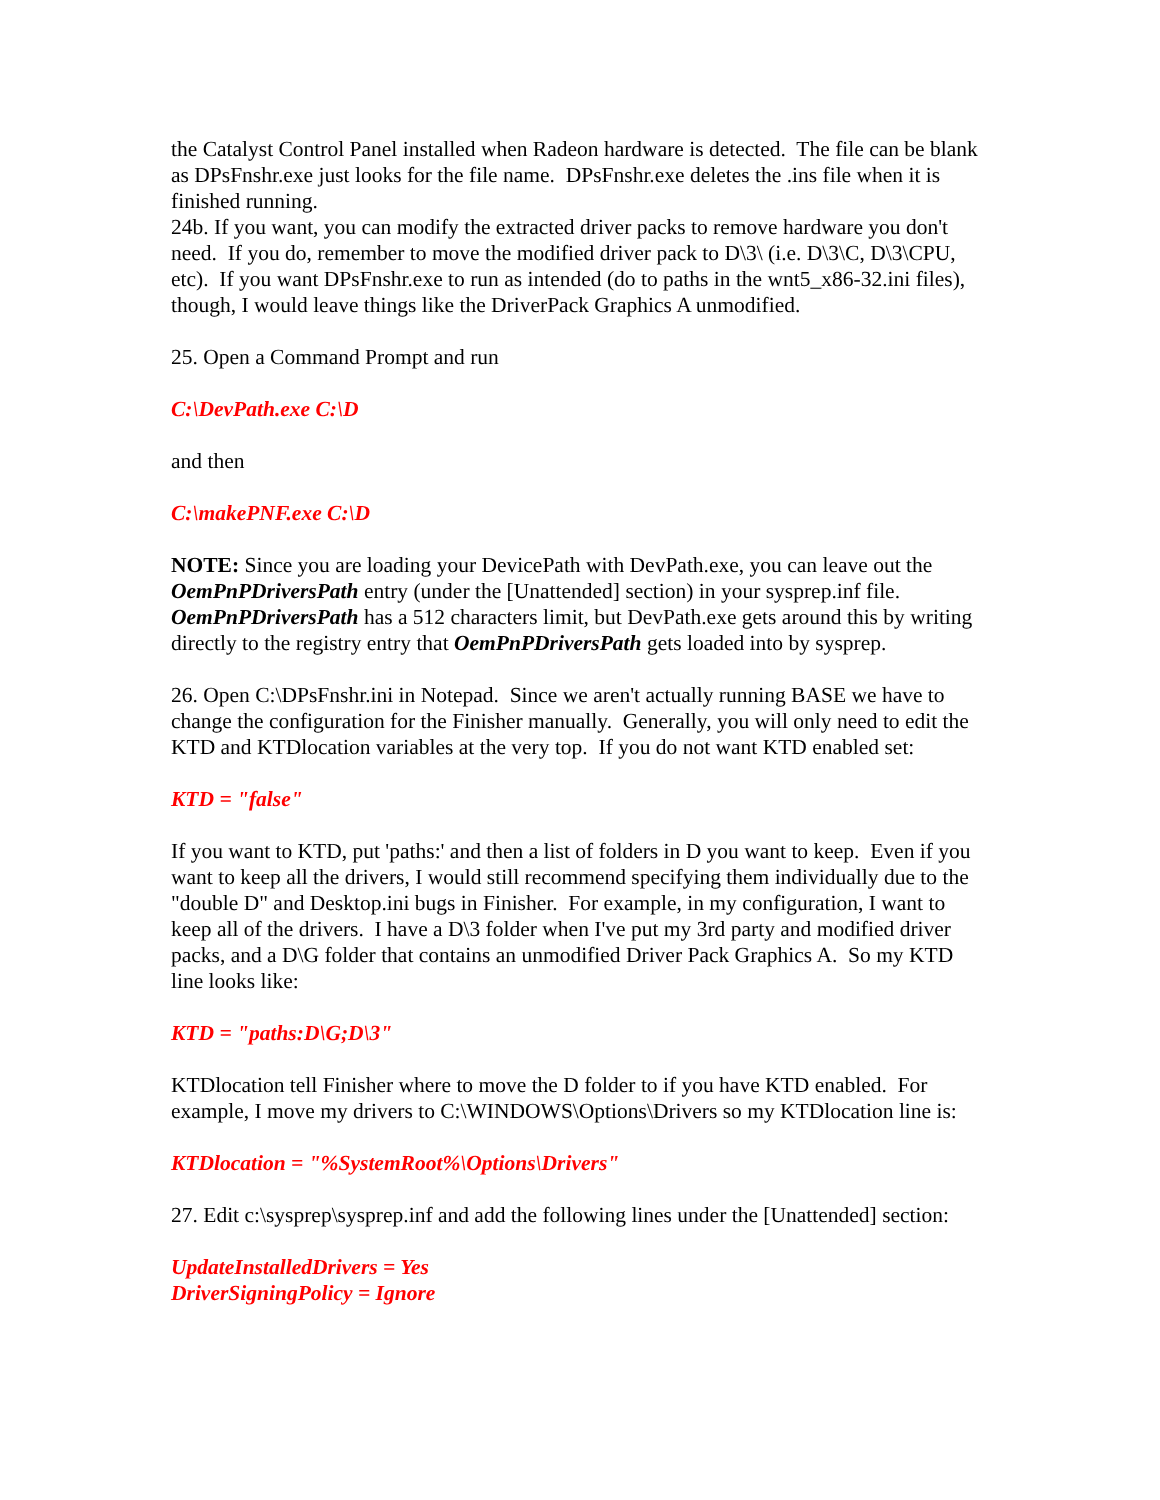the Catalyst Control Panel installed when Radeon hardware is detected. The file can be blank as DPsFnshr.exe just looks for the file name. DPsFnshr.exe deletes the .ins file when it is finished running.
24b. If you want, you can modify the extracted driver packs to remove hardware you don't need. If you do, remember to move the modified driver pack to D\3\ (i.e. D\3\C, D\3\CPU, etc). If you want DPsFnshr.exe to run as intended (do to paths in the wnt5_x86-32.ini files), though, I would leave things like the DriverPack Graphics A unmodified.
25. Open a Command Prompt and run
C:\DevPath.exe C:\D
and then
C:\makePNF.exe C:\D
NOTE: Since you are loading your DevicePath with DevPath.exe, you can leave out the OemPnPDriversPath entry (under the [Unattended] section) in your sysprep.inf file. OemPnPDriversPath has a 512 characters limit, but DevPath.exe gets around this by writing directly to the registry entry that OemPnPDriversPath gets loaded into by sysprep.
26. Open C:\DPsFnshr.ini in Notepad. Since we aren't actually running BASE we have to change the configuration for the Finisher manually. Generally, you will only need to edit the KTD and KTDlocation variables at the very top. If you do not want KTD enabled set:
KTD = "false"
If you want to KTD, put 'paths:' and then a list of folders in D you want to keep. Even if you want to keep all the drivers, I would still recommend specifying them individually due to the "double D" and Desktop.ini bugs in Finisher. For example, in my configuration, I want to keep all of the drivers. I have a D\3 folder when I've put my 3rd party and modified driver packs, and a D\G folder that contains an unmodified Driver Pack Graphics A. So my KTD line looks like:
KTD = "paths:D\G;D\3"
KTDlocation tell Finisher where to move the D folder to if you have KTD enabled. For example, I move my drivers to C:\WINDOWS\Options\Drivers so my KTDlocation line is:
KTDlocation = "%SystemRoot%\Options\Drivers"
27. Edit c:\sysprep\sysprep.inf and add the following lines under the [Unattended] section:
UpdateInstalledDrivers = Yes
DriverSigningPolicy = Ignore